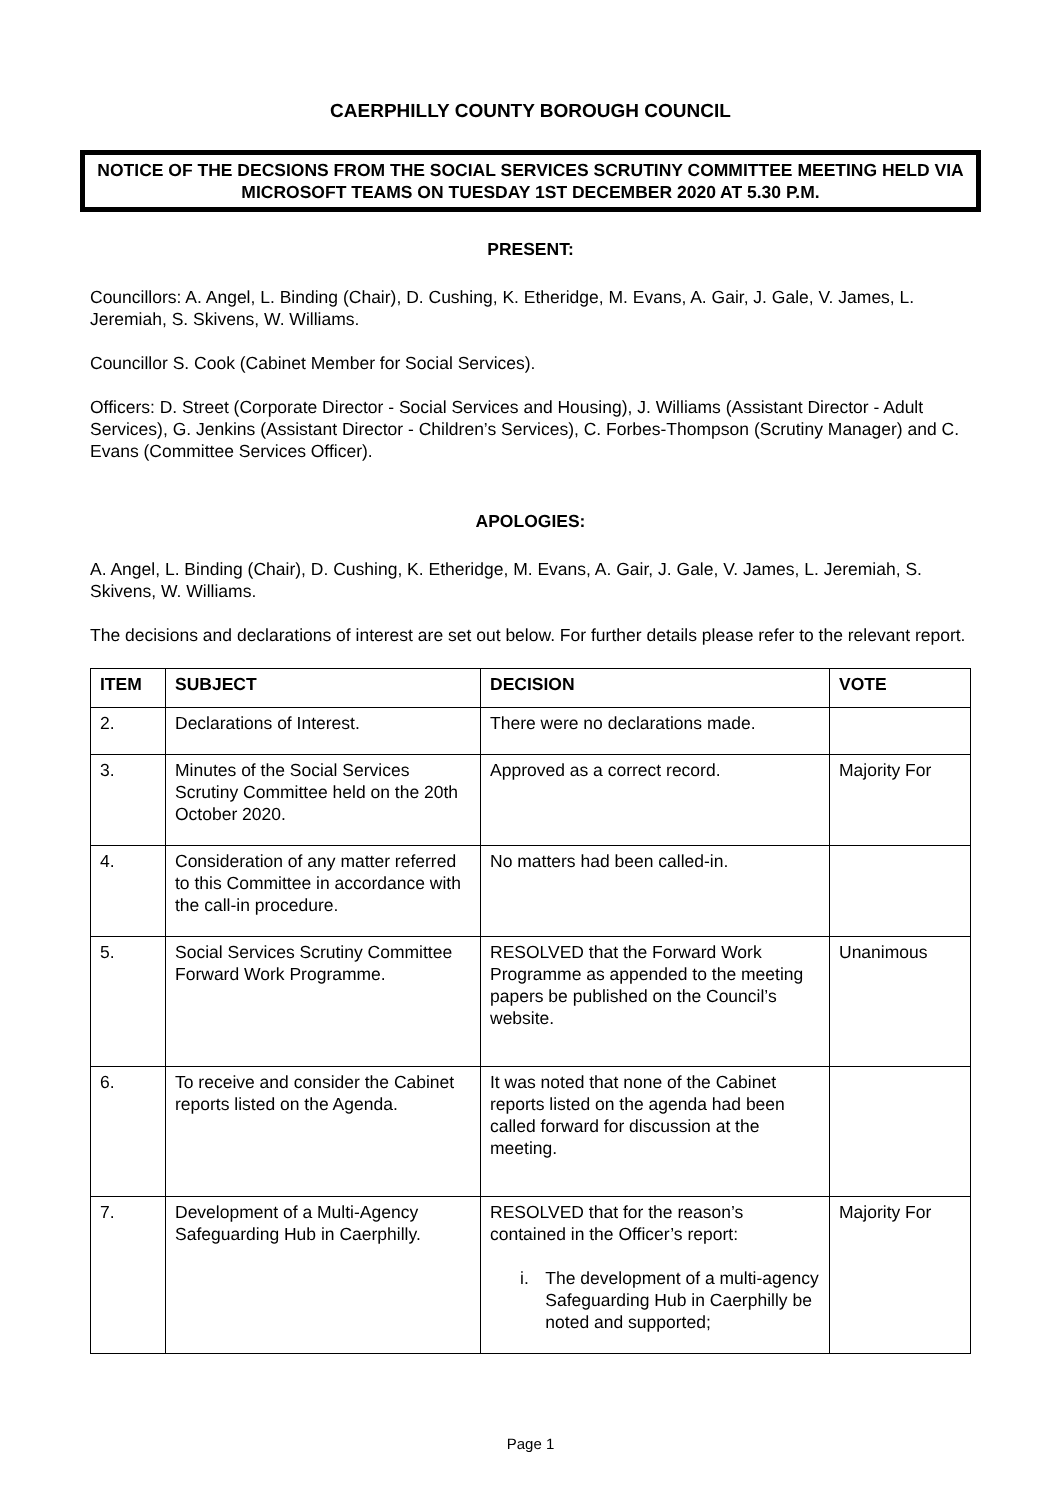CAERPHILLY COUNTY BOROUGH COUNCIL
NOTICE OF THE DECSIONS FROM THE SOCIAL SERVICES SCRUTINY COMMITTEE MEETING HELD VIA MICROSOFT TEAMS ON TUESDAY 1ST DECEMBER 2020 AT 5.30 P.M.
PRESENT:
Councillors: A. Angel, L. Binding (Chair), D. Cushing, K. Etheridge, M. Evans, A. Gair, J. Gale, V. James, L. Jeremiah, S. Skivens, W. Williams.
Councillor S. Cook (Cabinet Member for Social Services).
Officers: D. Street (Corporate Director - Social Services and Housing), J. Williams (Assistant Director - Adult Services), G. Jenkins (Assistant Director - Children’s Services), C. Forbes-Thompson (Scrutiny Manager) and C. Evans (Committee Services Officer).
APOLOGIES:
A. Angel, L. Binding (Chair), D. Cushing, K. Etheridge, M. Evans, A. Gair, J. Gale, V. James, L. Jeremiah, S. Skivens, W. Williams.
The decisions and declarations of interest are set out below. For further details please refer to the relevant report.
| ITEM | SUBJECT | DECISION | VOTE |
| --- | --- | --- | --- |
| 2. | Declarations of Interest. | There were no declarations made. | |
| 3. | Minutes of the Social Services Scrutiny Committee held on the 20th October 2020. | Approved as a correct record. | Majority For |
| 4. | Consideration of any matter referred to this Committee in accordance with the call-in procedure. | No matters had been called-in. | |
| 5. | Social Services Scrutiny Committee Forward Work Programme. | RESOLVED that the Forward Work Programme as appended to the meeting papers be published on the Council’s website. | Unanimous |
| 6. | To receive and consider the Cabinet reports listed on the Agenda. | It was noted that none of the Cabinet reports listed on the agenda had been called forward for discussion at the meeting. | |
| 7. | Development of a Multi-Agency Safeguarding Hub in Caerphilly. | RESOLVED that for the reason’s contained in the Officer’s report: i. The development of a multi-agency Safeguarding Hub in Caerphilly be noted and supported; | Majority For |
Page 1